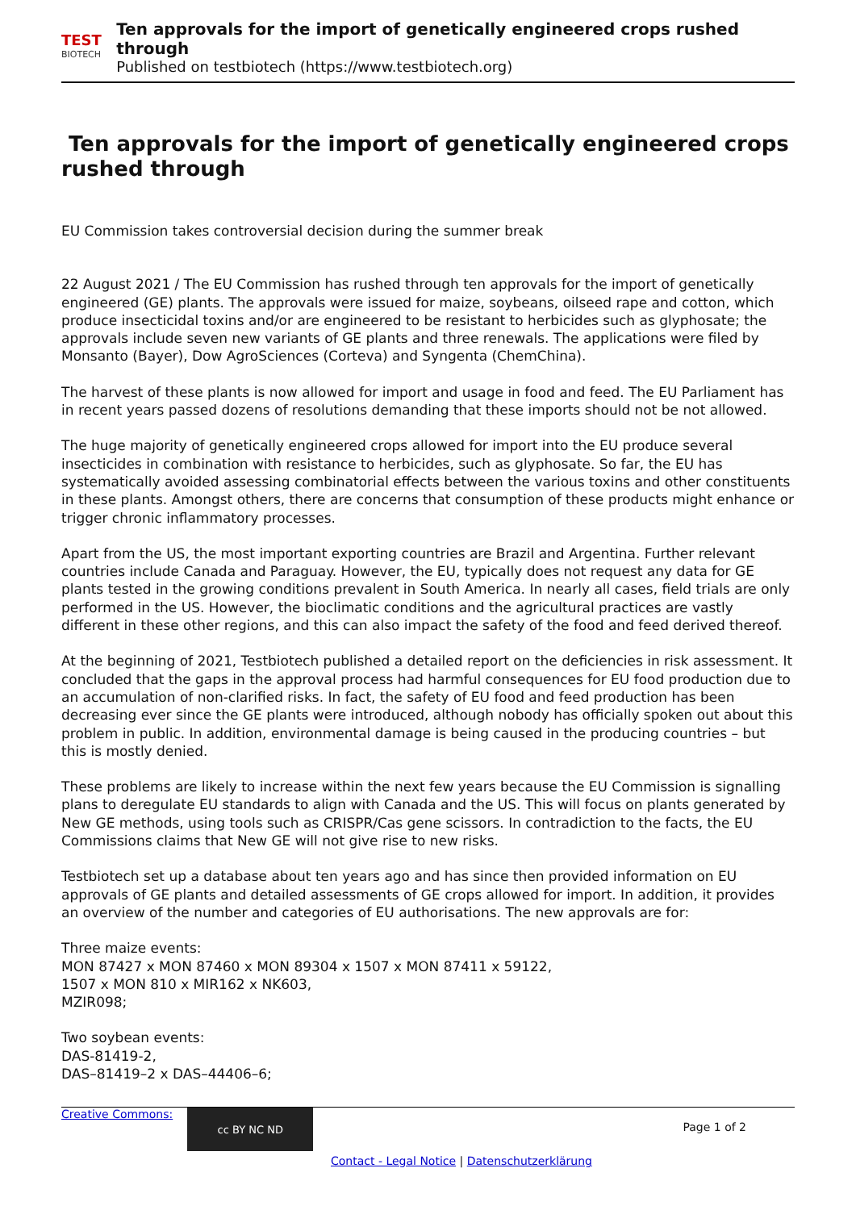TEST
BIOTECH
Ten approvals for the import of genetically engineered crops rushed through
Published on testbiotech (https://www.testbiotech.org)
Ten approvals for the import of genetically engineered crops rushed through
EU Commission takes controversial decision during the summer break
22 August 2021 / The EU Commission has rushed through ten approvals for the import of genetically engineered (GE) plants. The approvals were issued for maize, soybeans, oilseed rape and cotton, which produce insecticidal toxins and/or are engineered to be resistant to herbicides such as glyphosate; the approvals include seven new variants of GE plants and three renewals. The applications were filed by Monsanto (Bayer), Dow AgroSciences (Corteva) and Syngenta (ChemChina).
The harvest of these plants is now allowed for import and usage in food and feed. The EU Parliament has in recent years passed dozens of resolutions demanding that these imports should not be not allowed.
The huge majority of genetically engineered crops allowed for import into the EU produce several insecticides in combination with resistance to herbicides, such as glyphosate. So far, the EU has systematically avoided assessing combinatorial effects between the various toxins and other constituents in these plants. Amongst others, there are concerns that consumption of these products might enhance or trigger chronic inflammatory processes.
Apart from the US, the most important exporting countries are Brazil and Argentina. Further relevant countries include Canada and Paraguay. However, the EU, typically does not request any data for GE plants tested in the growing conditions prevalent in South America. In nearly all cases, field trials are only performed in the US. However, the bioclimatic conditions and the agricultural practices are vastly different in these other regions, and this can also impact the safety of the food and feed derived thereof.
At the beginning of 2021, Testbiotech published a detailed report on the deficiencies in risk assessment. It concluded that the gaps in the approval process had harmful consequences for EU food production due to an accumulation of non-clarified risks. In fact, the safety of EU food and feed production has been decreasing ever since the GE plants were introduced, although nobody has officially spoken out about this problem in public. In addition, environmental damage is being caused in the producing countries – but this is mostly denied.
These problems are likely to increase within the next few years because the EU Commission is signalling plans to deregulate EU standards to align with Canada and the US. This will focus on plants generated by New GE methods, using tools such as CRISPR/Cas gene scissors. In contradiction to the facts, the EU Commissions claims that New GE will not give rise to new risks.
Testbiotech set up a database about ten years ago and has since then provided information on EU approvals of GE plants and detailed assessments of GE crops allowed for import. In addition, it provides an overview of the number and categories of EU authorisations. The new approvals are for:
Three maize events:
MON 87427 x MON 87460 x MON 89304 x 1507 x MON 87411 x 59122,
1507 x MON 810 x MIR162 x NK603,
MZIR098;
Two soybean events:
DAS-81419-2,
DAS–81419–2 x DAS–44406–6;
Creative Commons:
cc BY NC ND
Page 1 of 2
Contact - Legal Notice | Datenschutzerklärung